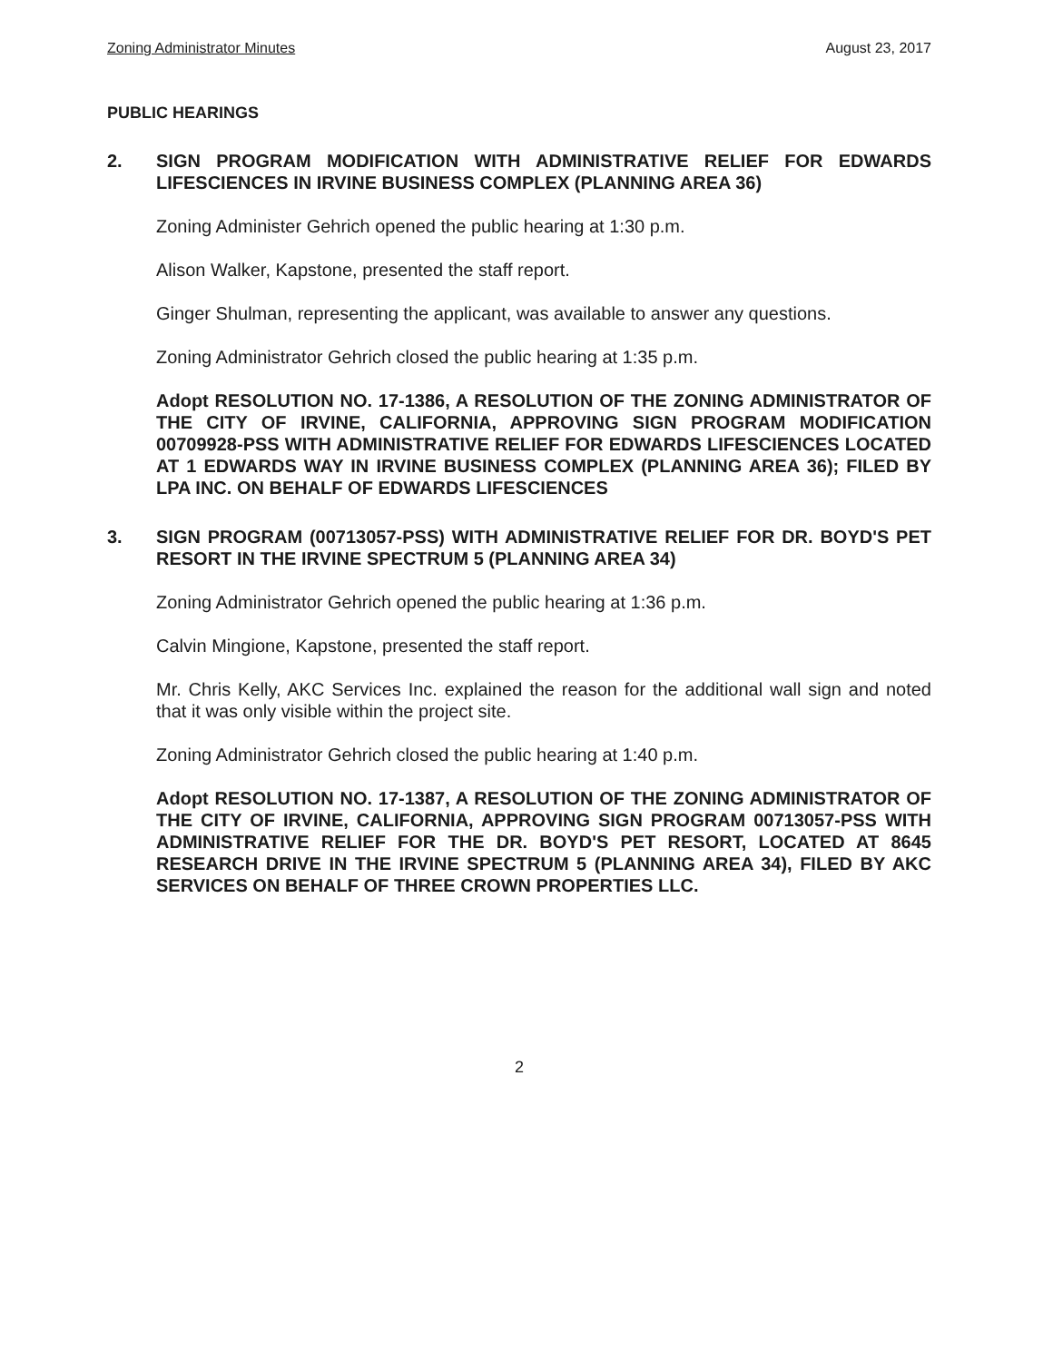Zoning Administrator Minutes August 23, 2017
PUBLIC HEARINGS
2. SIGN PROGRAM MODIFICATION WITH ADMINISTRATIVE RELIEF FOR EDWARDS LIFESCIENCES IN IRVINE BUSINESS COMPLEX (PLANNING AREA 36)
Zoning Administer Gehrich opened the public hearing at 1:30 p.m.
Alison Walker, Kapstone, presented the staff report.
Ginger Shulman, representing the applicant, was available to answer any questions.
Zoning Administrator Gehrich closed the public hearing at 1:35 p.m.
Adopt RESOLUTION NO. 17-1386, A RESOLUTION OF THE ZONING ADMINISTRATOR OF THE CITY OF IRVINE, CALIFORNIA, APPROVING SIGN PROGRAM MODIFICATION 00709928-PSS WITH ADMINISTRATIVE RELIEF FOR EDWARDS LIFESCIENCES LOCATED AT 1 EDWARDS WAY IN IRVINE BUSINESS COMPLEX (PLANNING AREA 36); FILED BY LPA INC. ON BEHALF OF EDWARDS LIFESCIENCES
3. SIGN PROGRAM (00713057-PSS) WITH ADMINISTRATIVE RELIEF FOR DR. BOYD'S PET RESORT IN THE IRVINE SPECTRUM 5 (PLANNING AREA 34)
Zoning Administrator Gehrich opened the public hearing at 1:36 p.m.
Calvin Mingione, Kapstone, presented the staff report.
Mr. Chris Kelly, AKC Services Inc. explained the reason for the additional wall sign and noted that it was only visible within the project site.
Zoning Administrator Gehrich closed the public hearing at 1:40 p.m.
Adopt RESOLUTION NO. 17-1387, A RESOLUTION OF THE ZONING ADMINISTRATOR OF THE CITY OF IRVINE, CALIFORNIA, APPROVING SIGN PROGRAM 00713057-PSS WITH ADMINISTRATIVE RELIEF FOR THE DR. BOYD'S PET RESORT, LOCATED AT 8645 RESEARCH DRIVE IN THE IRVINE SPECTRUM 5 (PLANNING AREA 34), FILED BY AKC SERVICES ON BEHALF OF THREE CROWN PROPERTIES LLC.
2